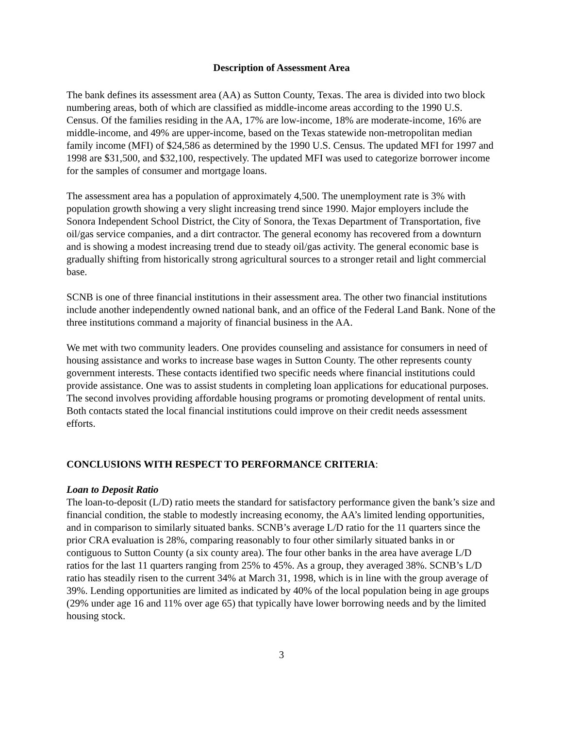Description of Assessment Area
The bank defines its assessment area (AA) as Sutton County, Texas. The area is divided into two block numbering areas, both of which are classified as middle-income areas according to the 1990 U.S. Census. Of the families residing in the AA, 17% are low-income, 18% are moderate-income, 16% are middle-income, and 49% are upper-income, based on the Texas statewide non-metropolitan median family income (MFI) of $24,586 as determined by the 1990 U.S. Census. The updated MFI for 1997 and 1998 are $31,500, and $32,100, respectively. The updated MFI was used to categorize borrower income for the samples of consumer and mortgage loans.
The assessment area has a population of approximately 4,500. The unemployment rate is 3% with population growth showing a very slight increasing trend since 1990. Major employers include the Sonora Independent School District, the City of Sonora, the Texas Department of Transportation, five oil/gas service companies, and a dirt contractor. The general economy has recovered from a downturn and is showing a modest increasing trend due to steady oil/gas activity. The general economic base is gradually shifting from historically strong agricultural sources to a stronger retail and light commercial base.
SCNB is one of three financial institutions in their assessment area. The other two financial institutions include another independently owned national bank, and an office of the Federal Land Bank. None of the three institutions command a majority of financial business in the AA.
We met with two community leaders. One provides counseling and assistance for consumers in need of housing assistance and works to increase base wages in Sutton County. The other represents county government interests. These contacts identified two specific needs where financial institutions could provide assistance. One was to assist students in completing loan applications for educational purposes. The second involves providing affordable housing programs or promoting development of rental units. Both contacts stated the local financial institutions could improve on their credit needs assessment efforts.
CONCLUSIONS WITH RESPECT TO PERFORMANCE CRITERIA:
Loan to Deposit Ratio
The loan-to-deposit (L/D) ratio meets the standard for satisfactory performance given the bank’s size and financial condition, the stable to modestly increasing economy, the AA’s limited lending opportunities, and in comparison to similarly situated banks. SCNB’s average L/D ratio for the 11 quarters since the prior CRA evaluation is 28%, comparing reasonably to four other similarly situated banks in or contiguous to Sutton County (a six county area). The four other banks in the area have average L/D ratios for the last 11 quarters ranging from 25% to 45%. As a group, they averaged 38%. SCNB’s L/D ratio has steadily risen to the current 34% at March 31, 1998, which is in line with the group average of 39%. Lending opportunities are limited as indicated by 40% of the local population being in age groups (29% under age 16 and 11% over age 65) that typically have lower borrowing needs and by the limited housing stock.
3